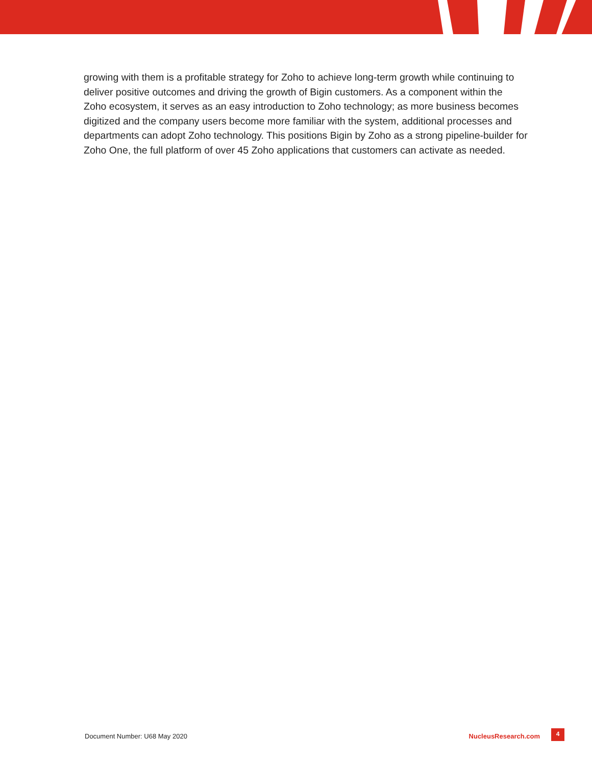growing with them is a profitable strategy for Zoho to achieve long-term growth while continuing to deliver positive outcomes and driving the growth of Bigin customers. As a component within the Zoho ecosystem, it serves as an easy introduction to Zoho technology; as more business becomes digitized and the company users become more familiar with the system, additional processes and departments can adopt Zoho technology. This positions Bigin by Zoho as a strong pipeline-builder for Zoho One, the full platform of over 45 Zoho applications that customers can activate as needed.
Document Number: U68 May 2020 NucleusResearch.com
4